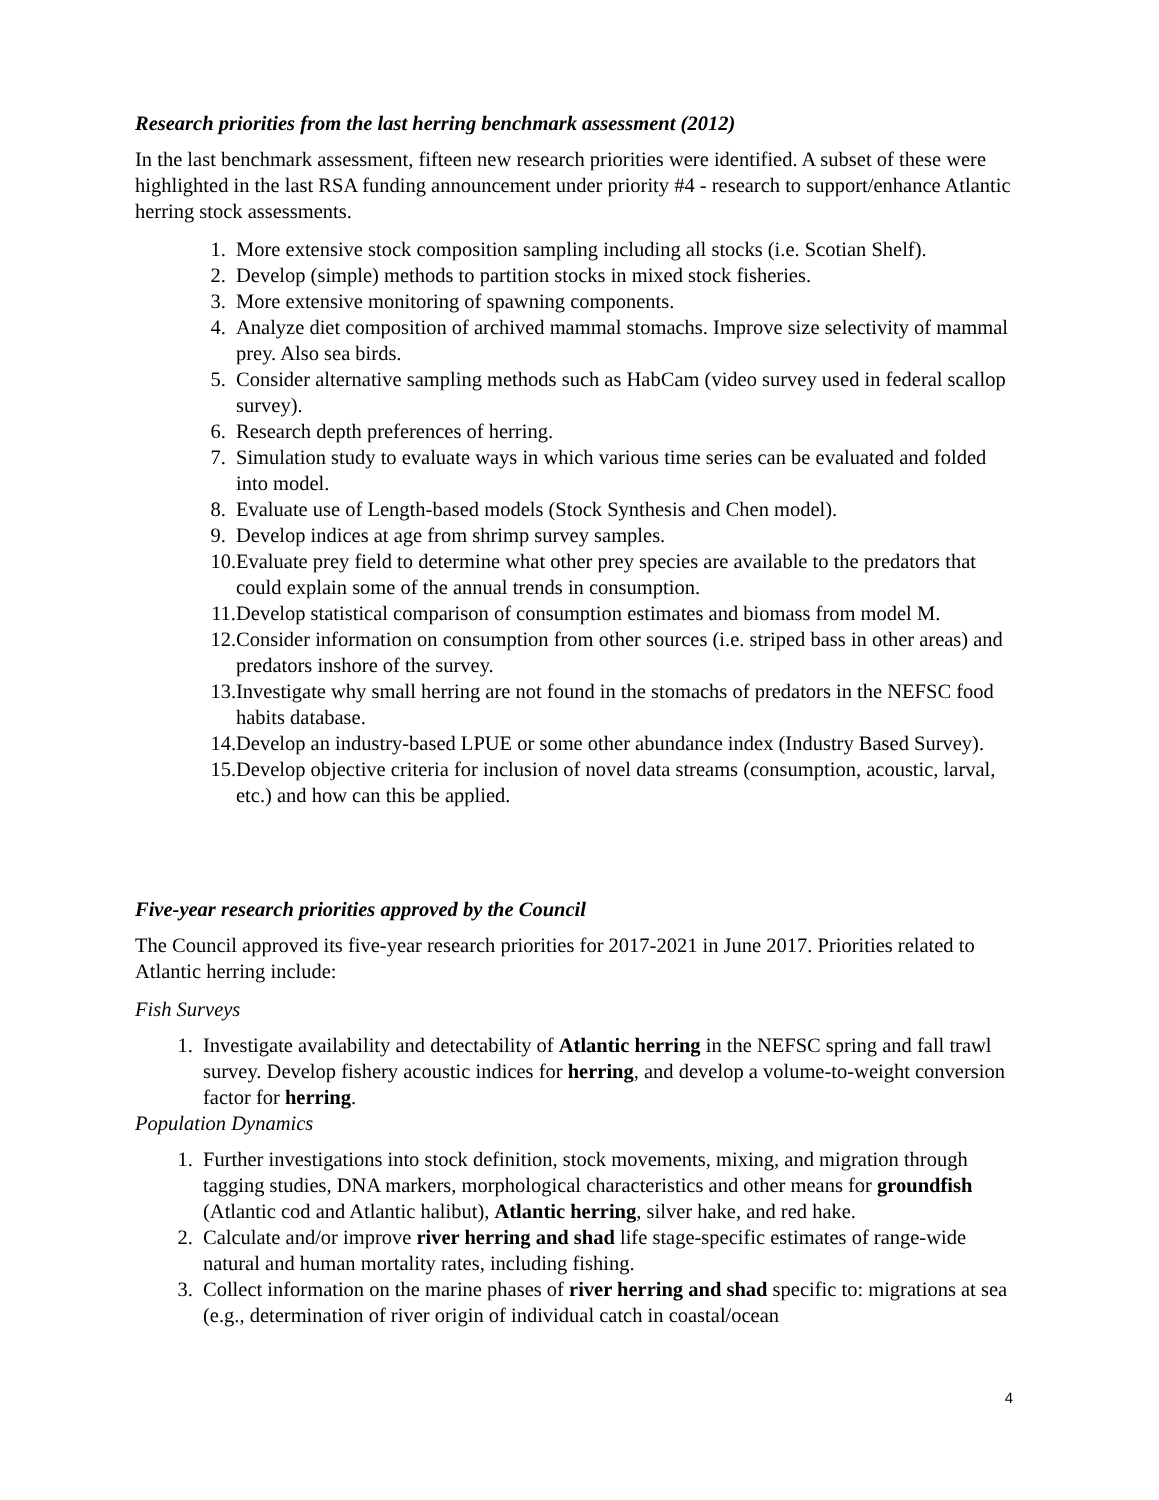Research priorities from the last herring benchmark assessment (2012)
In the last benchmark assessment, fifteen new research priorities were identified. A subset of these were highlighted in the last RSA funding announcement under priority #4 - research to support/enhance Atlantic herring stock assessments.
1. More extensive stock composition sampling including all stocks (i.e. Scotian Shelf).
2. Develop (simple) methods to partition stocks in mixed stock fisheries.
3. More extensive monitoring of spawning components.
4. Analyze diet composition of archived mammal stomachs. Improve size selectivity of mammal prey. Also sea birds.
5. Consider alternative sampling methods such as HabCam (video survey used in federal scallop survey).
6. Research depth preferences of herring.
7. Simulation study to evaluate ways in which various time series can be evaluated and folded into model.
8. Evaluate use of Length-based models (Stock Synthesis and Chen model).
9. Develop indices at age from shrimp survey samples.
10. Evaluate prey field to determine what other prey species are available to the predators that could explain some of the annual trends in consumption.
11. Develop statistical comparison of consumption estimates and biomass from model M.
12. Consider information on consumption from other sources (i.e. striped bass in other areas) and predators inshore of the survey.
13. Investigate why small herring are not found in the stomachs of predators in the NEFSC food habits database.
14. Develop an industry-based LPUE or some other abundance index (Industry Based Survey).
15. Develop objective criteria for inclusion of novel data streams (consumption, acoustic, larval, etc.) and how can this be applied.
Five-year research priorities approved by the Council
The Council approved its five-year research priorities for 2017-2021 in June 2017. Priorities related to Atlantic herring include:
Fish Surveys
1. Investigate availability and detectability of Atlantic herring in the NEFSC spring and fall trawl survey. Develop fishery acoustic indices for herring, and develop a volume-to-weight conversion factor for herring.
Population Dynamics
1. Further investigations into stock definition, stock movements, mixing, and migration through tagging studies, DNA markers, morphological characteristics and other means for groundfish (Atlantic cod and Atlantic halibut), Atlantic herring, silver hake, and red hake.
2. Calculate and/or improve river herring and shad life stage-specific estimates of range-wide natural and human mortality rates, including fishing.
3. Collect information on the marine phases of river herring and shad specific to: migrations at sea (e.g., determination of river origin of individual catch in coastal/ocean
4